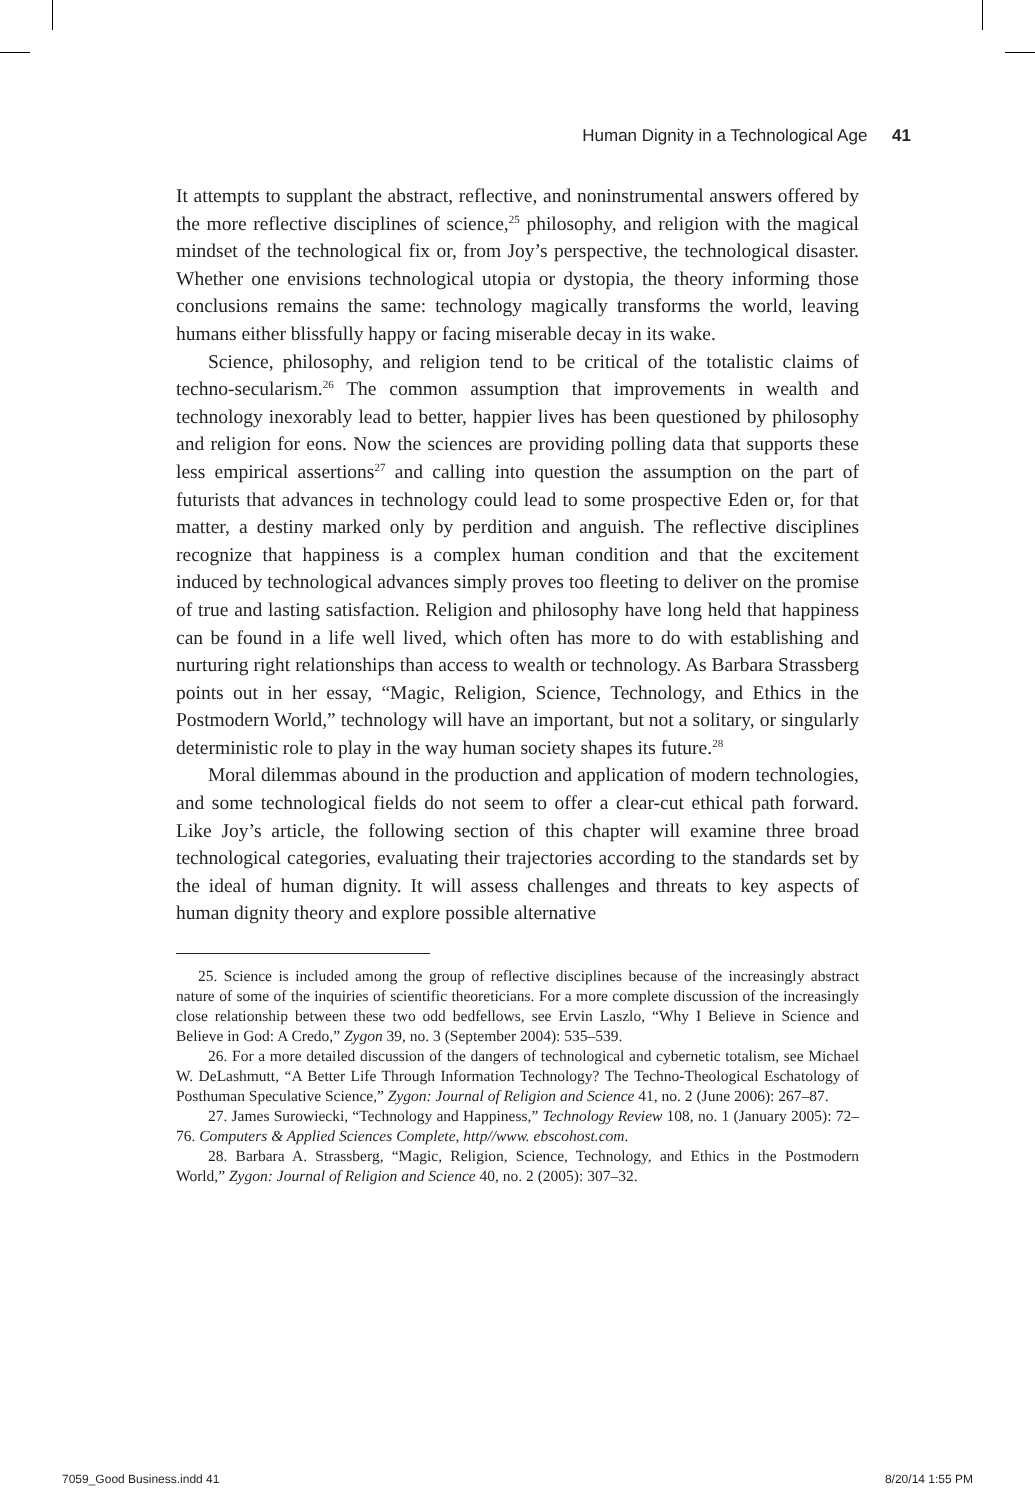Human Dignity in a Technological Age 41
It attempts to supplant the abstract, reflective, and noninstrumental answers offered by the more reflective disciplines of science,<sup>25</sup> philosophy, and religion with the magical mindset of the technological fix or, from Joy’s perspective, the technological disaster. Whether one envisions technological utopia or dystopia, the theory informing those conclusions remains the same: technology magically transforms the world, leaving humans either blissfully happy or facing miserable decay in its wake.
Science, philosophy, and religion tend to be critical of the totalistic claims of techno-secularism.<sup>26</sup> The common assumption that improvements in wealth and technology inexorably lead to better, happier lives has been questioned by philosophy and religion for eons. Now the sciences are providing polling data that supports these less empirical assertions<sup>27</sup> and calling into question the assumption on the part of futurists that advances in technology could lead to some prospective Eden or, for that matter, a destiny marked only by perdition and anguish. The reflective disciplines recognize that happiness is a complex human condition and that the excitement induced by technological advances simply proves too fleeting to deliver on the promise of true and lasting satisfaction. Religion and philosophy have long held that happiness can be found in a life well lived, which often has more to do with establishing and nurturing right relationships than access to wealth or technology. As Barbara Strassberg points out in her essay, “Magic, Religion, Science, Technology, and Ethics in the Postmodern World,” technology will have an important, but not a solitary, or singularly deterministic role to play in the way human society shapes its future.<sup>28</sup>
Moral dilemmas abound in the production and application of modern technologies, and some technological fields do not seem to offer a clear-cut ethical path forward. Like Joy’s article, the following section of this chapter will examine three broad technological categories, evaluating their trajectories according to the standards set by the ideal of human dignity. It will assess challenges and threats to key aspects of human dignity theory and explore possible alternative
25. Science is included among the group of reflective disciplines because of the increasingly abstract nature of some of the inquiries of scientific theoreticians. For a more complete discussion of the increasingly close relationship between these two odd bedfellows, see Ervin Laszlo, “Why I Believe in Science and Believe in God: A Credo,” Zygon 39, no. 3 (September 2004): 535–539.
26. For a more detailed discussion of the dangers of technological and cybernetic totalism, see Michael W. DeLashmutt, “A Better Life Through Information Technology? The Techno-Theological Eschatology of Posthuman Speculative Science,” Zygon: Journal of Religion and Science 41, no. 2 (June 2006): 267–87.
27. James Surowiecki, “Technology and Happiness,” Technology Review 108, no. 1 (January 2005): 72–76. Computers & Applied Sciences Complete, http//www. ebscohost.com.
28. Barbara A. Strassberg, “Magic, Religion, Science, Technology, and Ethics in the Postmodern World,” Zygon: Journal of Religion and Science 40, no. 2 (2005): 307–32.
7059_Good Business.indd 41 8/20/14 1:55 PM